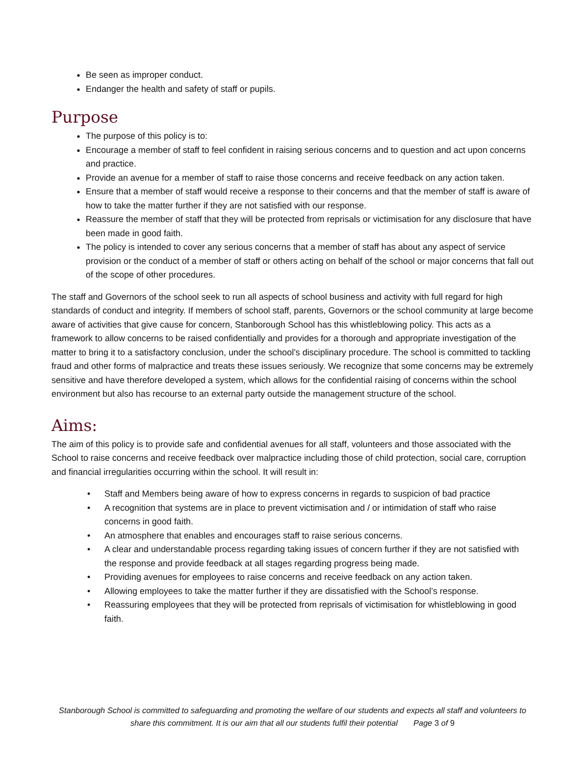Be seen as improper conduct.
Endanger the health and safety of staff or pupils.
Purpose
The purpose of this policy is to:
Encourage a member of staff to feel confident in raising serious concerns and to question and act upon concerns and practice.
Provide an avenue for a member of staff to raise those concerns and receive feedback on any action taken.
Ensure that a member of staff would receive a response to their concerns and that the member of staff is aware of how to take the matter further if they are not satisfied with our response.
Reassure the member of staff that they will be protected from reprisals or victimisation for any disclosure that have been made in good faith.
The policy is intended to cover any serious concerns that a member of staff has about any aspect of service provision or the conduct of a member of staff or others acting on behalf of the school or major concerns that fall out of the scope of other procedures.
The staff and Governors of the school seek to run all aspects of school business and activity with full regard for high standards of conduct and integrity. If members of school staff, parents, Governors or the school community at large become aware of activities that give cause for concern, Stanborough School has this whistleblowing policy. This acts as a framework to allow concerns to be raised confidentially and provides for a thorough and appropriate investigation of the matter to bring it to a satisfactory conclusion, under the school’s disciplinary procedure. The school is committed to tackling fraud and other forms of malpractice and treats these issues seriously. We recognize that some concerns may be extremely sensitive and have therefore developed a system, which allows for the confidential raising of concerns within the school environment but also has recourse to an external party outside the management structure of the school.
Aims:
The aim of this policy is to provide safe and confidential avenues for all staff, volunteers and those associated with the School to raise concerns and receive feedback over malpractice including those of child protection, social care, corruption and financial irregularities occurring within the school. It will result in:
• Staff and Members being aware of how to express concerns in regards to suspicion of bad practice
• A recognition that systems are in place to prevent victimisation and / or intimidation of staff who raise concerns in good faith.
• An atmosphere that enables and encourages staff to raise serious concerns.
• A clear and understandable process regarding taking issues of concern further if they are not satisfied with the response and provide feedback at all stages regarding progress being made.
• Providing avenues for employees to raise concerns and receive feedback on any action taken.
• Allowing employees to take the matter further if they are dissatisfied with the School’s response.
• Reassuring employees that they will be protected from reprisals of victimisation for whistleblowing in good faith.
Stanborough School is committed to safeguarding and promoting the welfare of our students and expects all staff and volunteers to share this commitment. It is our aim that all our students fulfil their potential Page 3 of 9